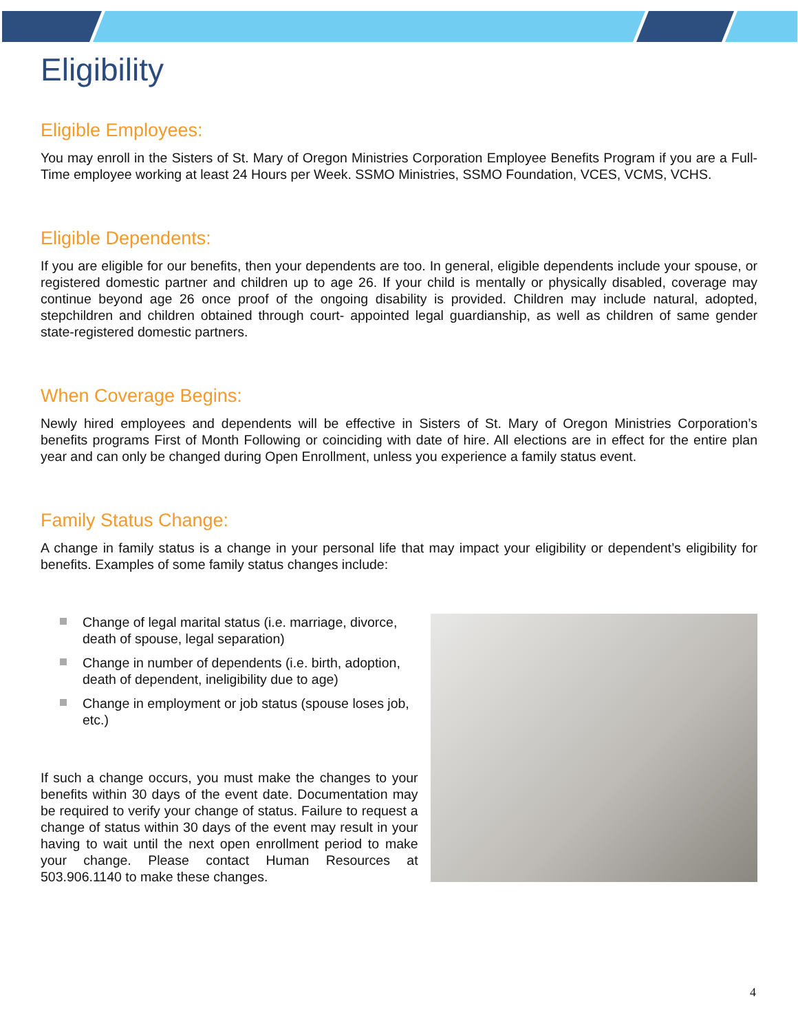Eligibility
Eligible Employees:
You may enroll in the Sisters of St. Mary of Oregon Ministries Corporation Employee Benefits Program if you are a Full-Time employee working at least 24 Hours per Week. SSMO Ministries, SSMO Foundation, VCES, VCMS, VCHS.
Eligible Dependents:
If you are eligible for our benefits, then your dependents are too. In general, eligible dependents include your spouse, or registered domestic partner and children up to age 26. If your child is mentally or physically disabled, coverage may continue beyond age 26 once proof of the ongoing disability is provided. Children may include natural, adopted, stepchildren and children obtained through court- appointed legal guardianship, as well as children of same gender state-registered domestic partners.
When Coverage Begins:
Newly hired employees and dependents will be effective in Sisters of St. Mary of Oregon Ministries Corporation’s benefits programs First of Month Following or coinciding with date of hire. All elections are in effect for the entire plan year and can only be changed during Open Enrollment, unless you experience a family status event.
Family Status Change:
A change in family status is a change in your personal life that may impact your eligibility or dependent’s eligibility for benefits. Examples of some family status changes include:
Change of legal marital status (i.e. marriage, divorce, death of spouse, legal separation)
Change in number of dependents (i.e. birth, adoption, death of dependent, ineligibility due to age)
Change in employment or job status (spouse loses job, etc.)
If such a change occurs, you must make the changes to your benefits within 30 days of the event date. Documentation may be required to verify your change of status. Failure to request a change of status within 30 days of the event may result in your having to wait until the next open enrollment period to make your change. Please contact Human Resources at 503.906.1140 to make these changes.
4